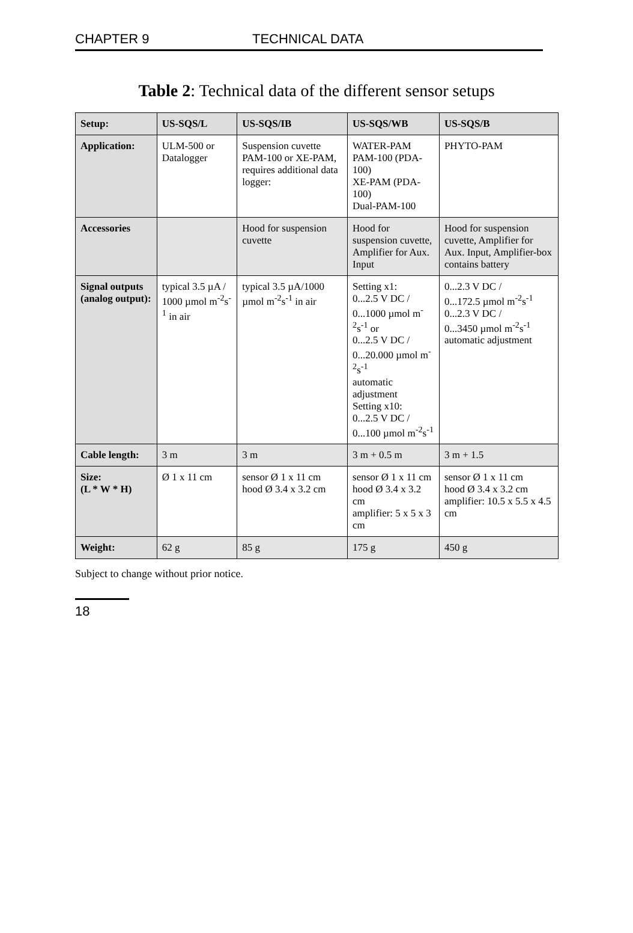CHAPTER 9 TECHNICAL DATA
Table 2: Technical data of the different sensor setups
| Setup: | US-SQS/L | US-SQS/IB | US-SQS/WB | US-SQS/B |
| --- | --- | --- | --- | --- |
| Application: | ULM-500 or Datalogger | Suspension cuvette PAM-100 or XE-PAM, requires additional data logger: | WATER-PAM PAM-100 (PDA-100) XE-PAM (PDA-100) Dual-PAM-100 | PHYTO-PAM |
| Accessories | | Hood for suspension cuvette | Hood for suspension cuvette, Amplifier for Aux. Input | Hood for suspension cuvette, Amplifier for Aux. Input, Amplifier-box contains battery |
| Signal outputs (analog output): | typical 3.5 µA / 1000 µmol m<sup>-2</sup>s<sup>-1</sup> in air | typical 3.5 µA/1000 µmol m<sup>-2</sup>s<sup>-1</sup> in air | Setting x1: 0...2.5 V DC / 0...1000 µmol m<sup>-2</sup>s<sup>-1</sup> or 0...2.5 V DC / 0...20.000 µmol m<sup>-2</sup>s<sup>-1</sup> automatic adjustment Setting x10: 0...2.5 V DC / 0...100 µmol m<sup>-2</sup>s<sup>-1</sup> | 0...2.3 V DC / 0...172.5 µmol m<sup>-2</sup>s<sup>-1</sup> 0...2.3 V DC / 0...3450 µmol m<sup>-2</sup>s<sup>-1</sup> automatic adjustment |
| Cable length: | 3 m | 3 m | 3 m + 0.5 m | 3 m + 1.5 |
| Size: (L * W * H) | Ø 1 x 11 cm | sensor Ø 1 x 11 cm hood Ø 3.4 x 3.2 cm | sensor Ø 1 x 11 cm hood Ø 3.4 x 3.2 cm amplifier: 5 x 5 x 3 cm | sensor Ø 1 x 11 cm hood Ø 3.4 x 3.2 cm amplifier: 10.5 x 5.5 x 4.5 cm |
| Weight: | 62 g | 85 g | 175 g | 450 g |
Subject to change without prior notice.
18